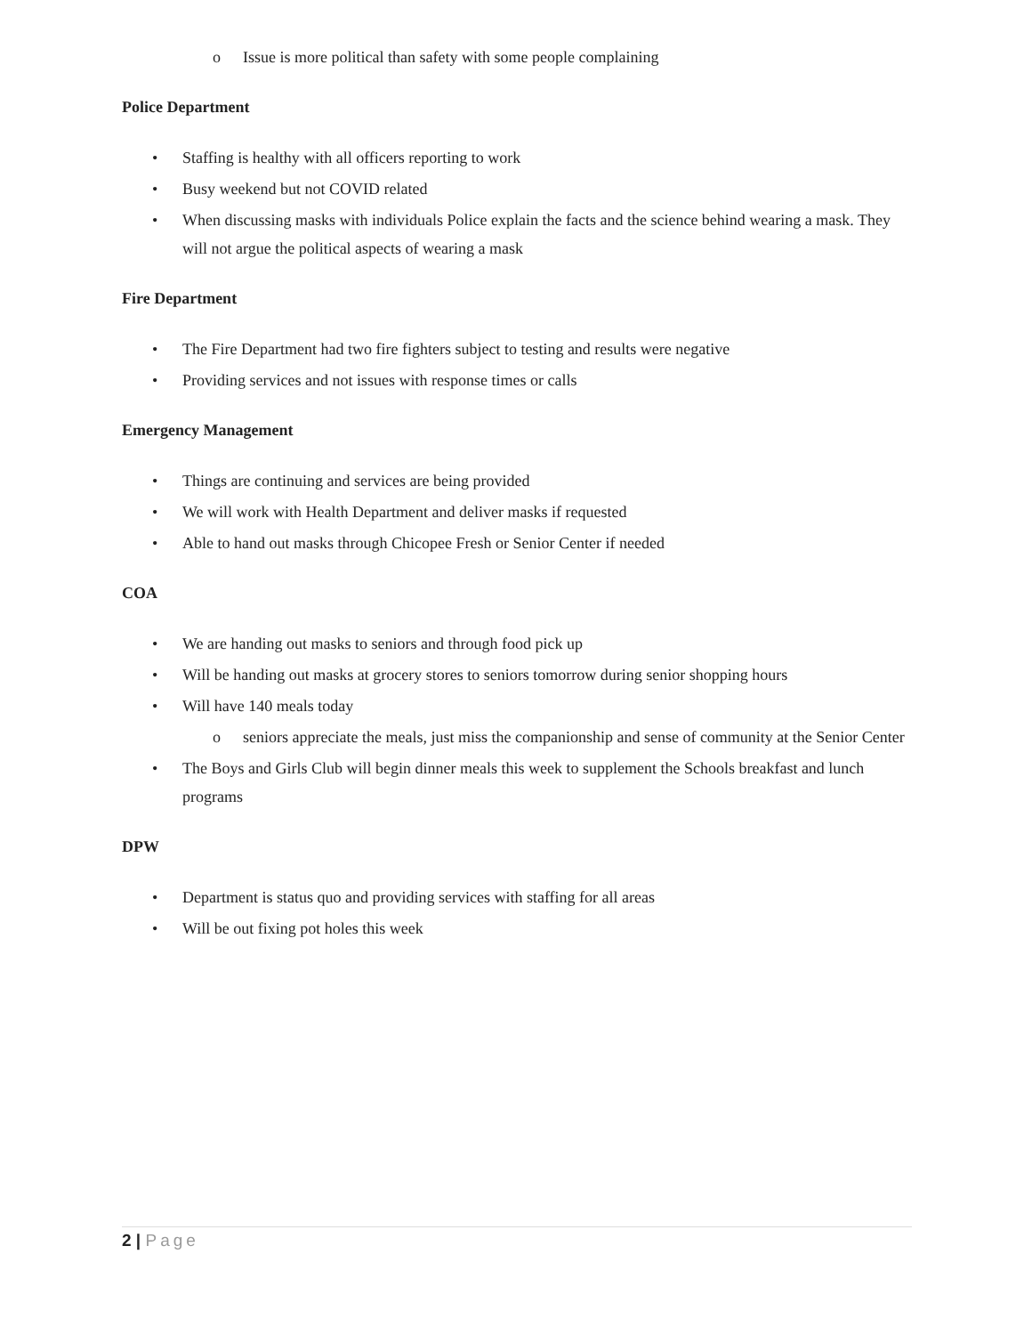o Issue is more political than safety with some people complaining
Police Department
• Staffing is healthy with all officers reporting to work
• Busy weekend but not COVID related
• When discussing masks with individuals Police explain the facts and the science behind wearing a mask. They will not argue the political aspects of wearing a mask
Fire Department
• The Fire Department had two fire fighters subject to testing and results were negative
• Providing services and not issues with response times or calls
Emergency Management
• Things are continuing and services are being provided
• We will work with Health Department and deliver masks if requested
• Able to hand out masks through Chicopee Fresh or Senior Center if needed
COA
• We are handing out masks to seniors and through food pick up
• Will be handing out masks at grocery stores to seniors tomorrow during senior shopping hours
• Will have 140 meals today
o seniors appreciate the meals, just miss the companionship and sense of community at the Senior Center
• The Boys and Girls Club will begin dinner meals this week to supplement the Schools breakfast and lunch programs
DPW
• Department is status quo and providing services with staffing for all areas
• Will be out fixing pot holes this week
2 | Page